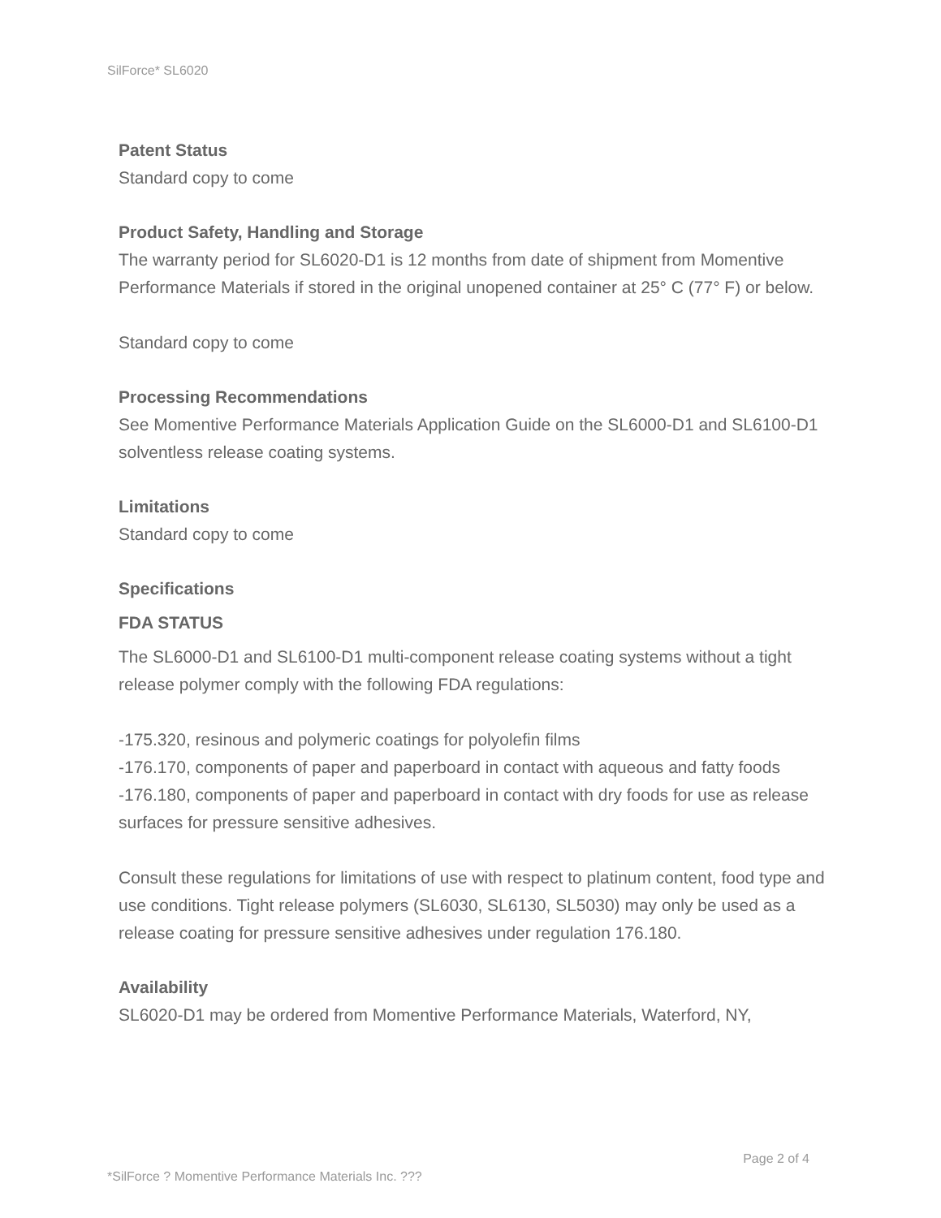SilForce* SL6020
Patent Status
Standard copy to come
Product Safety, Handling and Storage
The warranty period for SL6020-D1 is 12 months from date of shipment from Momentive Performance Materials if stored in the original unopened container at 25° C (77° F) or below.
Standard copy to come
Processing Recommendations
See Momentive Performance Materials Application Guide on the SL6000-D1 and SL6100-D1 solventless release coating systems.
Limitations
Standard copy to come
Specifications
FDA STATUS
The SL6000-D1 and SL6100-D1 multi-component release coating systems without a tight release polymer comply with the following FDA regulations:
-175.320, resinous and polymeric coatings for polyolefin films
-176.170, components of paper and paperboard in contact with aqueous and fatty foods
-176.180, components of paper and paperboard in contact with dry foods for use as release surfaces for pressure sensitive adhesives.
Consult these regulations for limitations of use with respect to platinum content, food type and use conditions. Tight release polymers (SL6030, SL6130, SL5030) may only be used as a release coating for pressure sensitive adhesives under regulation 176.180.
Availability
SL6020-D1 may be ordered from Momentive Performance Materials, Waterford, NY,
Page 2 of 4
*SilForce ? Momentive Performance Materials Inc. ???